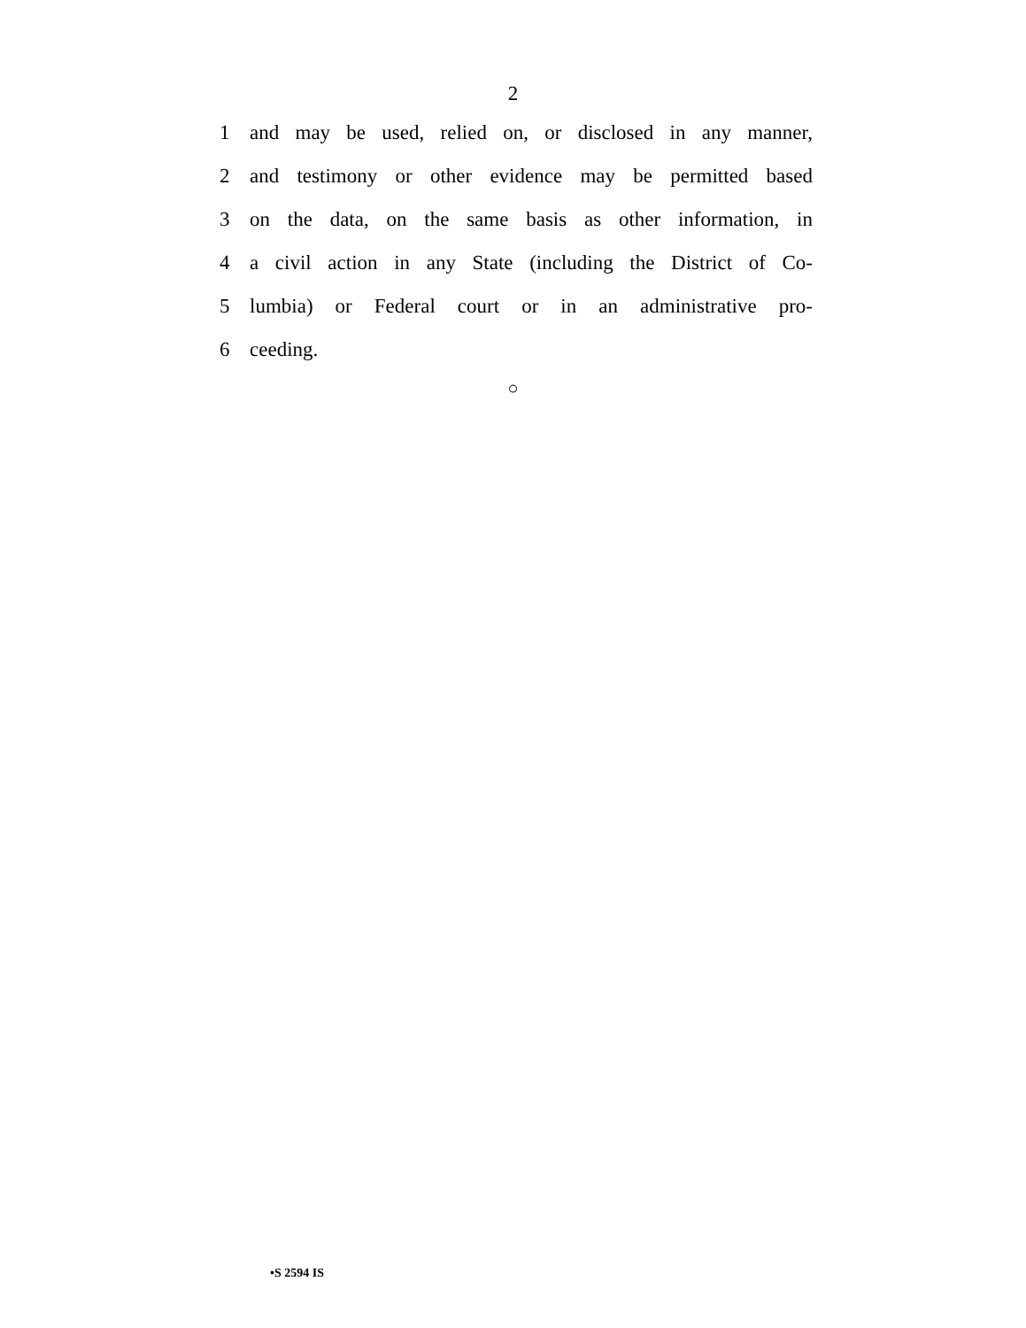2
1 and may be used, relied on, or disclosed in any manner,
2 and testimony or other evidence may be permitted based
3 on the data, on the same basis as other information, in
4 a civil action in any State (including the District of Co-
5 lumbia) or Federal court or in an administrative pro-
6 ceeding.
○
•S 2594 IS